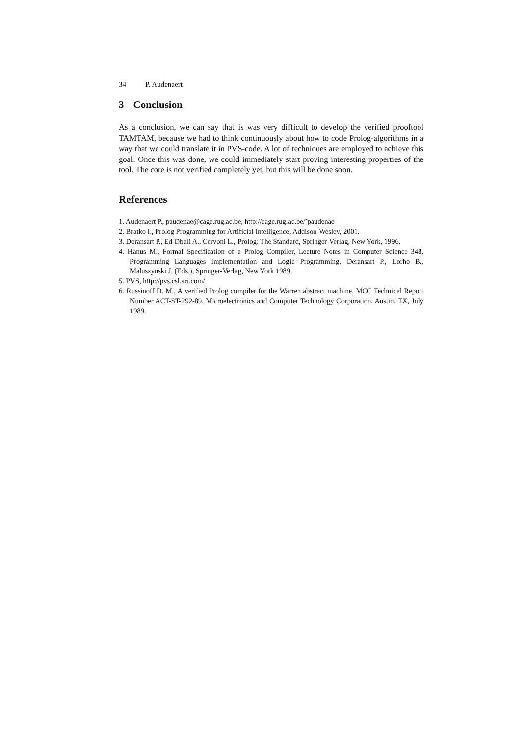34 P. Audenaert
3 Conclusion
As a conclusion, we can say that is was very difficult to develop the verified prooftool TAMTAM, because we had to think continuously about how to code Prolog-algorithms in a way that we could translate it in PVS-code. A lot of techniques are employed to achieve this goal. Once this was done, we could immediately start proving interesting properties of the tool. The core is not verified completely yet, but this will be done soon.
References
1. Audenaert P., paudenae@cage.rug.ac.be, http://cage.rug.ac.be/˜paudenae
2. Bratko I., Prolog Programming for Artificial Intelligence, Addison-Wesley, 2001.
3. Deransart P., Ed-Dbali A., Cervoni L., Prolog: The Standard, Springer-Verlag, New York, 1996.
4. Hanus M., Formal Specification of a Prolog Compiler, Lecture Notes in Computer Science 348, Programming Languages Implementation and Logic Programming, Deransart P., Lorho B., Maluszynski J. (Eds.), Springer-Verlag, New York 1989.
5. PVS, http://pvs.csl.sri.com/
6. Russinoff D. M., A verified Prolog compiler for the Warren abstract machine, MCC Technical Report Number ACT-ST-292-89, Microelectronics and Computer Technology Corporation, Austin, TX, July 1989.